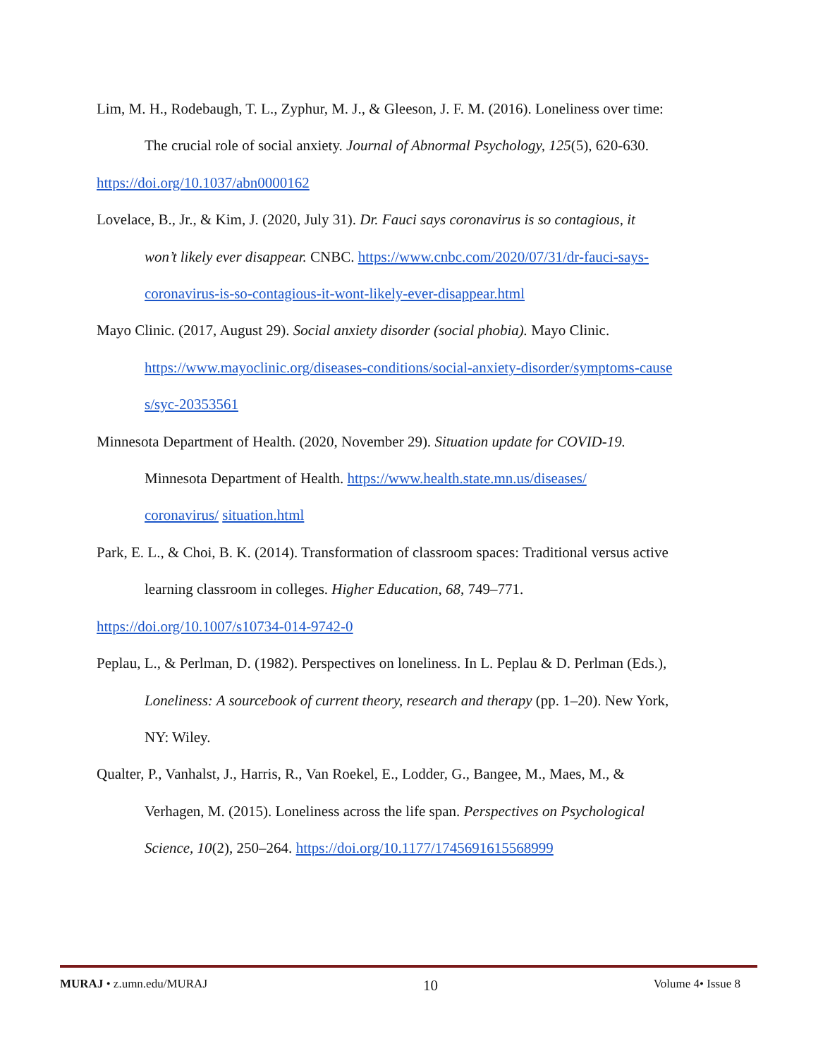Lim, M. H., Rodebaugh, T. L., Zyphur, M. J., & Gleeson, J. F. M. (2016). Loneliness over time:
The crucial role of social anxiety. Journal of Abnormal Psychology, 125(5), 620-630.
https://doi.org/10.1037/abn0000162
Lovelace, B., Jr., & Kim, J. (2020, July 31). Dr. Fauci says coronavirus is so contagious, it
won’t likely ever disappear. CNBC. https://www.cnbc.com/2020/07/31/dr-fauci-says-
coronavirus-is-so-contagious-it-wont-likely-ever-disappear.html
Mayo Clinic. (2017, August 29). Social anxiety disorder (social phobia). Mayo Clinic.
https://www.mayoclinic.org/diseases-conditions/social-anxiety-disorder/symptoms-cause
s/syc-20353561
Minnesota Department of Health. (2020, November 29). Situation update for COVID-19.
Minnesota Department of Health. https://www.health.state.mn.us/diseases/
coronavirus/ situation.html
Park, E. L., & Choi, B. K. (2014). Transformation of classroom spaces: Traditional versus active
learning classroom in colleges. Higher Education, 68, 749–771.
https://doi.org/10.1007/s10734-014-9742-0
Peplau, L., & Perlman, D. (1982). Perspectives on loneliness. In L. Peplau & D. Perlman (Eds.),
Loneliness: A sourcebook of current theory, research and therapy (pp. 1–20). New York,
NY: Wiley.
Qualter, P., Vanhalst, J., Harris, R., Van Roekel, E., Lodder, G., Bangee, M., Maes, M., &
Verhagen, M. (2015). Loneliness across the life span. Perspectives on Psychological
Science, 10(2), 250–264. https://doi.org/10.1177/1745691615568999
MURAJ • z.umn.edu/MURAJ 10 Volume 4• Issue 8